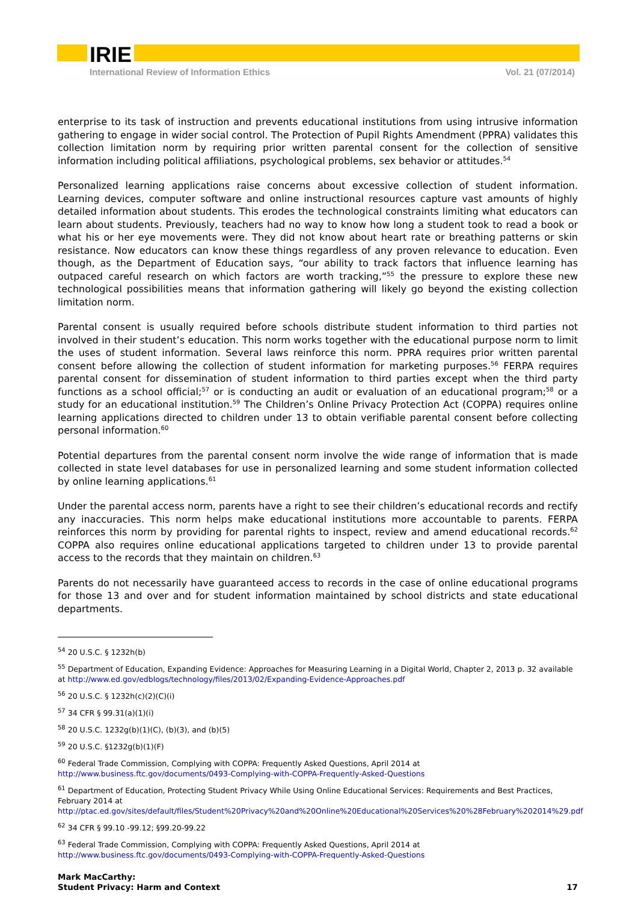IRIE
International Review of Information Ethics Vol. 21 (07/2014)
enterprise to its task of instruction and prevents educational institutions from using intrusive information gathering to engage in wider social control. The Protection of Pupil Rights Amendment (PPRA) validates this collection limitation norm by requiring prior written parental consent for the collection of sensitive information including political affiliations, psychological problems, sex behavior or attitudes.<sup>54</sup>
Personalized learning applications raise concerns about excessive collection of student information. Learning devices, computer software and online instructional resources capture vast amounts of highly detailed information about students. This erodes the technological constraints limiting what educators can learn about students. Previously, teachers had no way to know how long a student took to read a book or what his or her eye movements were. They did not know about heart rate or breathing patterns or skin resistance. Now educators can know these things regardless of any proven relevance to education. Even though, as the Department of Education says, “our ability to track factors that influence learning has outpaced careful research on which factors are worth tracking,”<sup>55</sup> the pressure to explore these new technological possibilities means that information gathering will likely go beyond the existing collection limitation norm.
Parental consent is usually required before schools distribute student information to third parties not involved in their student’s education. This norm works together with the educational purpose norm to limit the uses of student information. Several laws reinforce this norm. PPRA requires prior written parental consent before allowing the collection of student information for marketing purposes.<sup>56</sup> FERPA requires parental consent for dissemination of student information to third parties except when the third party functions as a school official;<sup>57</sup> or is conducting an audit or evaluation of an educational program;<sup>58</sup> or a study for an educational institution.<sup>59</sup> The Children’s Online Privacy Protection Act (COPPA) requires online learning applications directed to children under 13 to obtain verifiable parental consent before collecting personal information.<sup>60</sup>
Potential departures from the parental consent norm involve the wide range of information that is made collected in state level databases for use in personalized learning and some student information collected by online learning applications.<sup>61</sup>
Under the parental access norm, parents have a right to see their children’s educational records and rectify any inaccuracies. This norm helps make educational institutions more accountable to parents. FERPA reinforces this norm by providing for parental rights to inspect, review and amend educational records.<sup>62</sup> COPPA also requires online educational applications targeted to children under 13 to provide parental access to the records that they maintain on children.<sup>63</sup>
Parents do not necessarily have guaranteed access to records in the case of online educational programs for those 13 and over and for student information maintained by school districts and state educational departments.
<sup>54</sup> 20 U.S.C. § 1232h(b)
<sup>55</sup> Department of Education, Expanding Evidence: Approaches for Measuring Learning in a Digital World, Chapter 2, 2013 p. 32 available at http://www.ed.gov/edblogs/technology/files/2013/02/Expanding-Evidence-Approaches.pdf
<sup>56</sup> 20 U.S.C. § 1232h(c)(2)(C)(i)
<sup>57</sup> 34 CFR § 99.31(a)(1)(i)
<sup>58</sup> 20 U.S.C. 1232g(b)(1)(C), (b)(3), and (b)(5)
<sup>59</sup> 20 U.S.C. §1232g(b)(1)(F)
<sup>60</sup> Federal Trade Commission, Complying with COPPA: Frequently Asked Questions, April 2014 at http://www.business.ftc.gov/documents/0493-Complying-with-COPPA-Frequently-Asked-Questions
<sup>61</sup> Department of Education, Protecting Student Privacy While Using Online Educational Services: Requirements and Best Practices, February 2014 at http://ptac.ed.gov/sites/default/files/Student%20Privacy%20and%20Online%20Educational%20Services%20%28February%202014%29.pdf
<sup>62</sup> 34 CFR § 99.10 -99.12; §99.20-99.22
<sup>63</sup> Federal Trade Commission, Complying with COPPA: Frequently Asked Questions, April 2014 at http://www.business.ftc.gov/documents/0493-Complying-with-COPPA-Frequently-Asked-Questions
Mark MacCarthy:
Student Privacy: Harm and Context
17